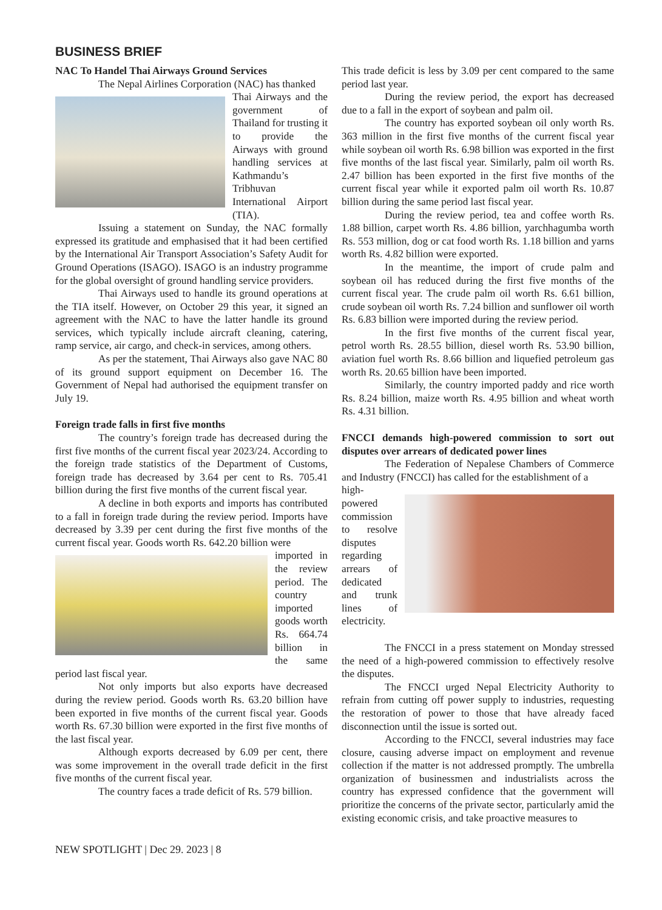BUSINESS BRIEF
NAC To Handel Thai Airways Ground Services
The Nepal Airlines Corporation (NAC) has thanked
Thai Airways and the government of Thailand for trusting it to provide the Airways with ground handling services at Kathmandu’s Tribhuvan International Airport (TIA).
Issuing a statement on Sunday, the NAC formally expressed its gratitude and emphasised that it had been certified by the International Air Transport Association’s Safety Audit for Ground Operations (ISAGO). ISAGO is an industry programme for the global oversight of ground handling service providers.
Thai Airways used to handle its ground operations at the TIA itself. However, on October 29 this year, it signed an agreement with the NAC to have the latter handle its ground services, which typically include aircraft cleaning, catering, ramp service, air cargo, and check-in services, among others.
As per the statement, Thai Airways also gave NAC 80 of its ground support equipment on December 16. The Government of Nepal had authorised the equipment transfer on July 19.
Foreign trade falls in first five months
The country’s foreign trade has decreased during the first five months of the current fiscal year 2023/24. According to the foreign trade statistics of the Department of Customs, foreign trade has decreased by 3.64 per cent to Rs. 705.41 billion during the first five months of the current fiscal year.
A decline in both exports and imports has contributed to a fall in foreign trade during the review period. Imports have decreased by 3.39 per cent during the first five months of the current fiscal year. Goods worth Rs. 642.20 billion were
imported in the review period. The country imported goods worth Rs. 664.74 billion in the same period last fiscal year.
Not only imports but also exports have decreased during the review period. Goods worth Rs. 63.20 billion have been exported in five months of the current fiscal year. Goods worth Rs. 67.30 billion were exported in the first five months of the last fiscal year.
Although exports decreased by 6.09 per cent, there was some improvement in the overall trade deficit in the first five months of the current fiscal year.
The country faces a trade deficit of Rs. 579 billion.
This trade deficit is less by 3.09 per cent compared to the same period last year.
During the review period, the export has decreased due to a fall in the export of soybean and palm oil.
The country has exported soybean oil only worth Rs. 363 million in the first five months of the current fiscal year while soybean oil worth Rs. 6.98 billion was exported in the first five months of the last fiscal year. Similarly, palm oil worth Rs. 2.47 billion has been exported in the first five months of the current fiscal year while it exported palm oil worth Rs. 10.87 billion during the same period last fiscal year.
During the review period, tea and coffee worth Rs. 1.88 billion, carpet worth Rs. 4.86 billion, yarchhagumba worth Rs. 553 million, dog or cat food worth Rs. 1.18 billion and yarns worth Rs. 4.82 billion were exported.
In the meantime, the import of crude palm and soybean oil has reduced during the first five months of the current fiscal year. The crude palm oil worth Rs. 6.61 billion, crude soybean oil worth Rs. 7.24 billion and sunflower oil worth Rs. 6.83 billion were imported during the review period.
In the first five months of the current fiscal year, petrol worth Rs. 28.55 billion, diesel worth Rs. 53.90 billion, aviation fuel worth Rs. 8.66 billion and liquefied petroleum gas worth Rs. 20.65 billion have been imported.
Similarly, the country imported paddy and rice worth Rs. 8.24 billion, maize worth Rs. 4.95 billion and wheat worth Rs. 4.31 billion.
FNCCI demands high-powered commission to sort out disputes over arrears of dedicated power lines
The Federation of Nepalese Chambers of Commerce and Industry (FNCCI) has called for the establishment of a
high-powered commission to resolve disputes regarding arrears of dedicated and trunk lines of electricity.
The FNCCI in a press statement on Monday stressed the need of a high-powered commission to effectively resolve the disputes.
The FNCCI urged Nepal Electricity Authority to refrain from cutting off power supply to industries, requesting the restoration of power to those that have already faced disconnection until the issue is sorted out.
According to the FNCCI, several industries may face closure, causing adverse impact on employment and revenue collection if the matter is not addressed promptly. The umbrella organization of businessmen and industrialists across the country has expressed confidence that the government will prioritize the concerns of the private sector, particularly amid the existing economic crisis, and take proactive measures to
NEW SPOTLIGHT | Dec 29. 2023 | 8